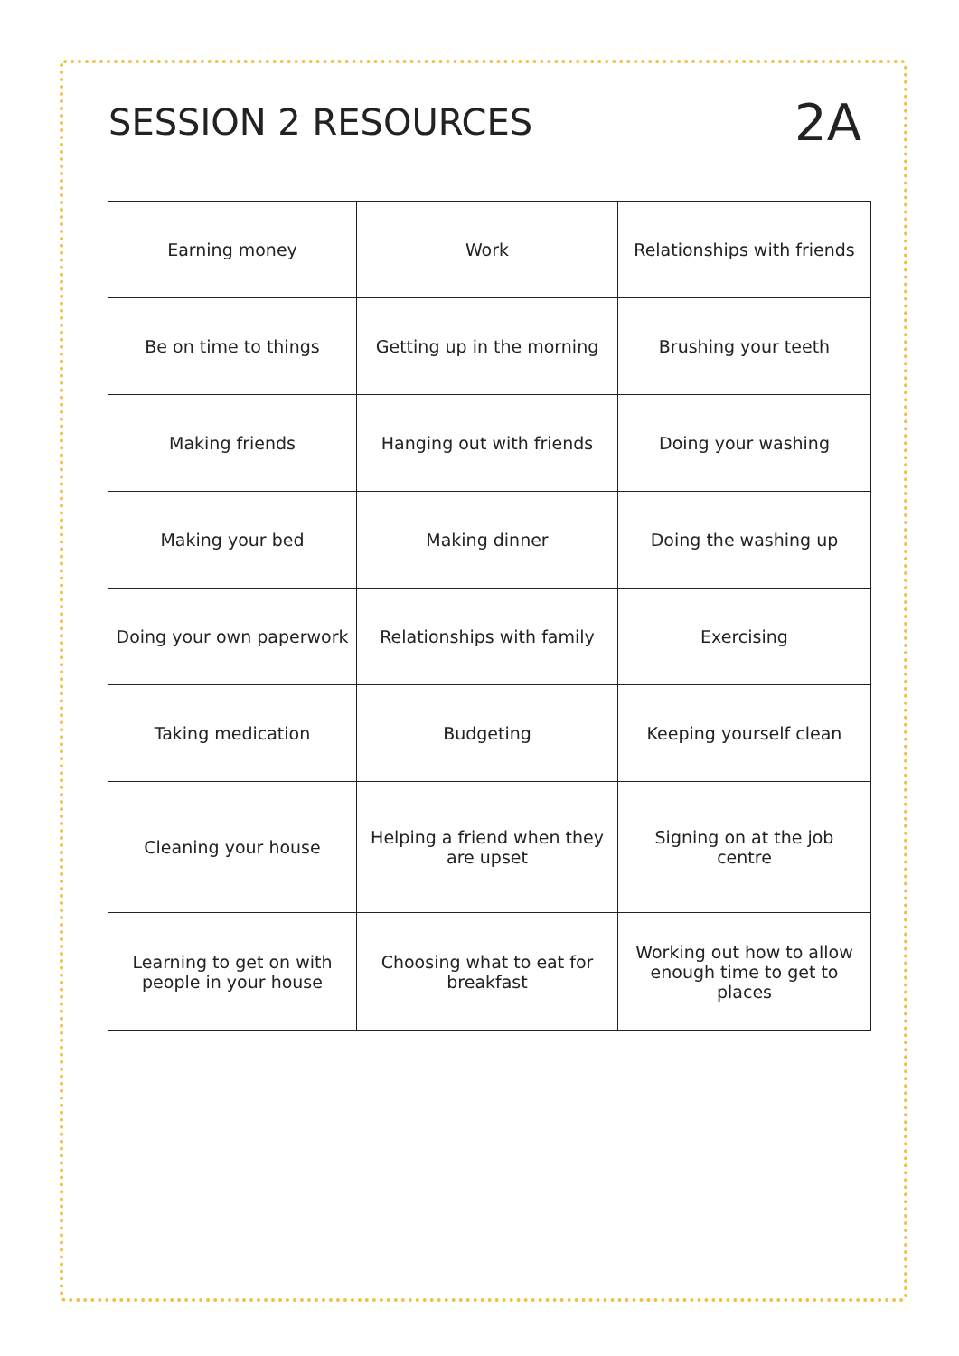SESSION 2 RESOURCES
2A
| Earning money | Work | Relationships with friends |
| Be on time to things | Getting up in the morning | Brushing your teeth |
| Making friends | Hanging out with friends | Doing your washing |
| Making your bed | Making dinner | Doing the washing up |
| Doing your own paperwork | Relationships with family | Exercising |
| Taking medication | Budgeting | Keeping yourself clean |
| Cleaning your house | Helping a friend when they are upset | Signing on at the job centre |
| Learning to get on with people in your house | Choosing what to eat for breakfast | Working out how to allow enough time to get to places |